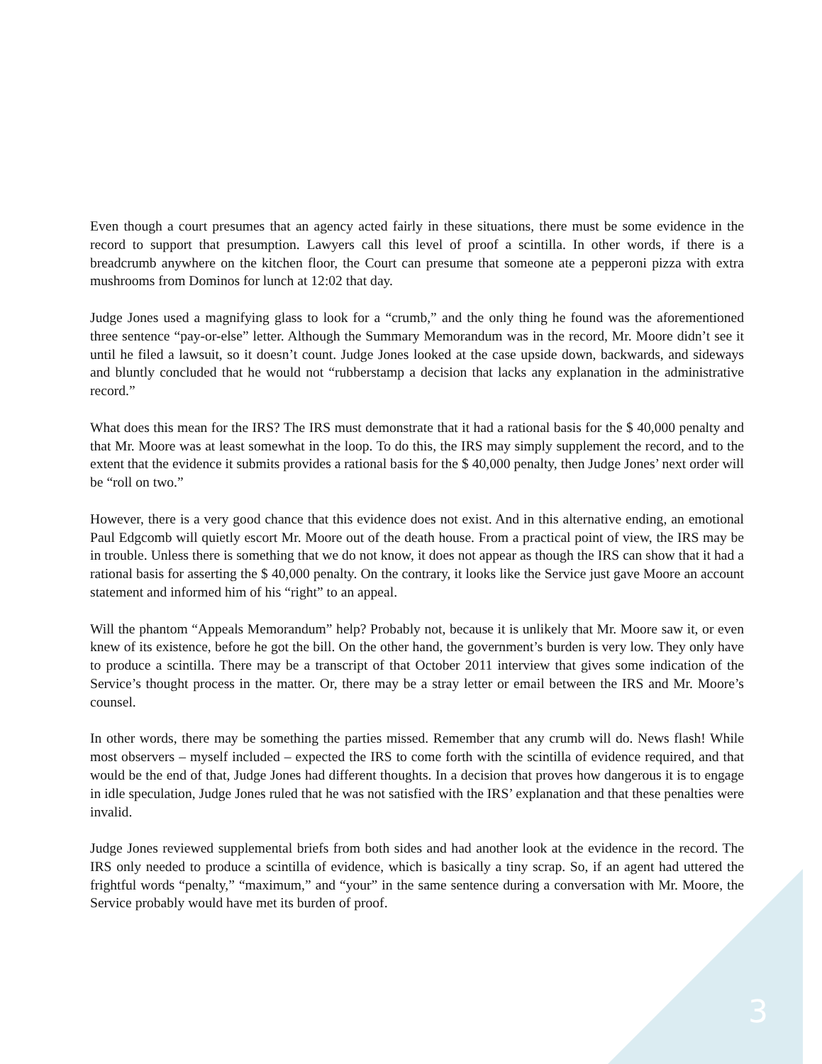Even though a court presumes that an agency acted fairly in these situations, there must be some evidence in the record to support that presumption. Lawyers call this level of proof a scintilla. In other words, if there is a breadcrumb anywhere on the kitchen floor, the Court can presume that someone ate a pepperoni pizza with extra mushrooms from Dominos for lunch at 12:02 that day.
Judge Jones used a magnifying glass to look for a “crumb,” and the only thing he found was the aforementioned three sentence “pay-or-else” letter. Although the Summary Memorandum was in the record, Mr. Moore didn’t see it until he filed a lawsuit, so it doesn’t count. Judge Jones looked at the case upside down, backwards, and sideways and bluntly concluded that he would not “rubberstamp a decision that lacks any explanation in the administrative record.”
What does this mean for the IRS? The IRS must demonstrate that it had a rational basis for the $ 40,000 penalty and that Mr. Moore was at least somewhat in the loop. To do this, the IRS may simply supplement the record, and to the extent that the evidence it submits provides a rational basis for the $ 40,000 penalty, then Judge Jones’ next order will be “roll on two.”
However, there is a very good chance that this evidence does not exist. And in this alternative ending, an emotional Paul Edgcomb will quietly escort Mr. Moore out of the death house. From a practical point of view, the IRS may be in trouble. Unless there is something that we do not know, it does not appear as though the IRS can show that it had a rational basis for asserting the $ 40,000 penalty. On the contrary, it looks like the Service just gave Moore an account statement and informed him of his “right” to an appeal.
Will the phantom “Appeals Memorandum” help? Probably not, because it is unlikely that Mr. Moore saw it, or even knew of its existence, before he got the bill. On the other hand, the government’s burden is very low. They only have to produce a scintilla. There may be a transcript of that October 2011 interview that gives some indication of the Service’s thought process in the matter. Or, there may be a stray letter or email between the IRS and Mr. Moore’s counsel.
In other words, there may be something the parties missed. Remember that any crumb will do. News flash! While most observers – myself included – expected the IRS to come forth with the scintilla of evidence required, and that would be the end of that, Judge Jones had different thoughts. In a decision that proves how dangerous it is to engage in idle speculation, Judge Jones ruled that he was not satisfied with the IRS’ explanation and that these penalties were invalid.
Judge Jones reviewed supplemental briefs from both sides and had another look at the evidence in the record. The IRS only needed to produce a scintilla of evidence, which is basically a tiny scrap. So, if an agent had uttered the frightful words “penalty,” “maximum,” and “your” in the same sentence during a conversation with Mr. Moore, the Service probably would have met its burden of proof.
3